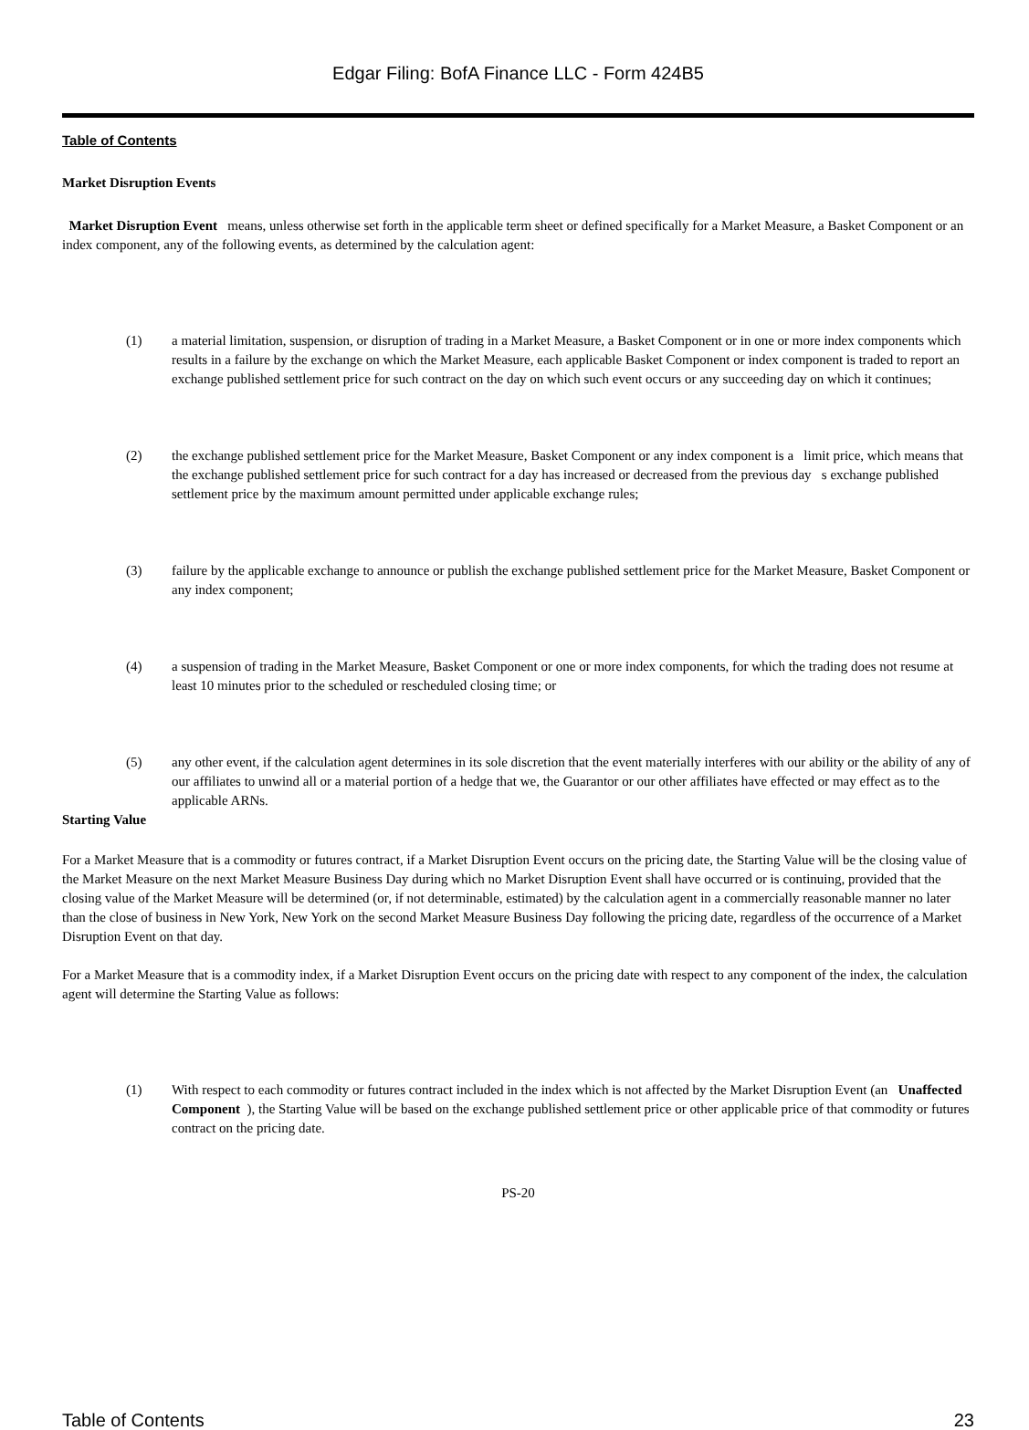Edgar Filing: BofA Finance LLC - Form 424B5
Table of Contents
Market Disruption Events
Market Disruption Event means, unless otherwise set forth in the applicable term sheet or defined specifically for a Market Measure, a Basket Component or an index component, any of the following events, as determined by the calculation agent:
(1) a material limitation, suspension, or disruption of trading in a Market Measure, a Basket Component or in one or more index components which results in a failure by the exchange on which the Market Measure, each applicable Basket Component or index component is traded to report an exchange published settlement price for such contract on the day on which such event occurs or any succeeding day on which it continues;
(2) the exchange published settlement price for the Market Measure, Basket Component or any index component is a limit price, which means that the exchange published settlement price for such contract for a day has increased or decreased from the previous day s exchange published settlement price by the maximum amount permitted under applicable exchange rules;
(3) failure by the applicable exchange to announce or publish the exchange published settlement price for the Market Measure, Basket Component or any index component;
(4) a suspension of trading in the Market Measure, Basket Component or one or more index components, for which the trading does not resume at least 10 minutes prior to the scheduled or rescheduled closing time; or
(5) any other event, if the calculation agent determines in its sole discretion that the event materially interferes with our ability or the ability of any of our affiliates to unwind all or a material portion of a hedge that we, the Guarantor or our other affiliates have effected or may effect as to the applicable ARNs.
Starting Value
For a Market Measure that is a commodity or futures contract, if a Market Disruption Event occurs on the pricing date, the Starting Value will be the closing value of the Market Measure on the next Market Measure Business Day during which no Market Disruption Event shall have occurred or is continuing, provided that the closing value of the Market Measure will be determined (or, if not determinable, estimated) by the calculation agent in a commercially reasonable manner no later than the close of business in New York, New York on the second Market Measure Business Day following the pricing date, regardless of the occurrence of a Market Disruption Event on that day.
For a Market Measure that is a commodity index, if a Market Disruption Event occurs on the pricing date with respect to any component of the index, the calculation agent will determine the Starting Value as follows:
(1) With respect to each commodity or futures contract included in the index which is not affected by the Market Disruption Event (an Unaffected Component ), the Starting Value will be based on the exchange published settlement price or other applicable price of that commodity or futures contract on the pricing date.
PS-20
Table of Contents 23